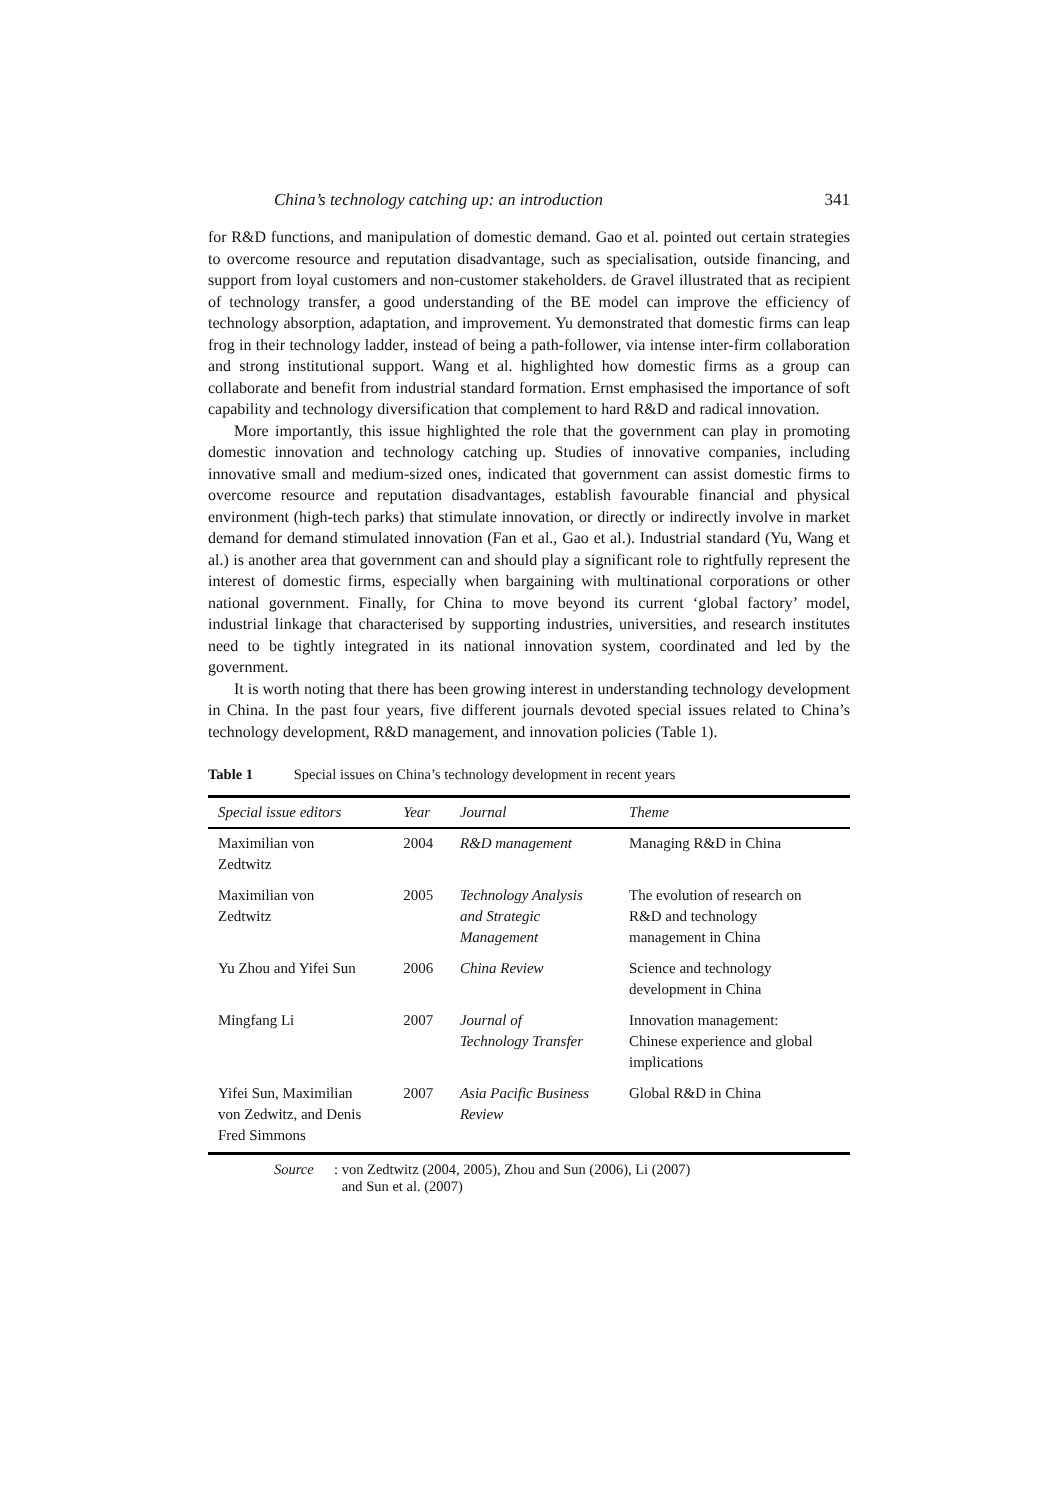China’s technology catching up: an introduction 341
for R&D functions, and manipulation of domestic demand. Gao et al. pointed out certain strategies to overcome resource and reputation disadvantage, such as specialisation, outside financing, and support from loyal customers and non-customer stakeholders. de Gravel illustrated that as recipient of technology transfer, a good understanding of the BE model can improve the efficiency of technology absorption, adaptation, and improvement. Yu demonstrated that domestic firms can leap frog in their technology ladder, instead of being a path-follower, via intense inter-firm collaboration and strong institutional support. Wang et al. highlighted how domestic firms as a group can collaborate and benefit from industrial standard formation. Ernst emphasised the importance of soft capability and technology diversification that complement to hard R&D and radical innovation.
More importantly, this issue highlighted the role that the government can play in promoting domestic innovation and technology catching up. Studies of innovative companies, including innovative small and medium-sized ones, indicated that government can assist domestic firms to overcome resource and reputation disadvantages, establish favourable financial and physical environment (high-tech parks) that stimulate innovation, or directly or indirectly involve in market demand for demand stimulated innovation (Fan et al., Gao et al.). Industrial standard (Yu, Wang et al.) is another area that government can and should play a significant role to rightfully represent the interest of domestic firms, especially when bargaining with multinational corporations or other national government. Finally, for China to move beyond its current ‘global factory’ model, industrial linkage that characterised by supporting industries, universities, and research institutes need to be tightly integrated in its national innovation system, coordinated and led by the government.
It is worth noting that there has been growing interest in understanding technology development in China. In the past four years, five different journals devoted special issues related to China’s technology development, R&D management, and innovation policies (Table 1).
Table 1 Special issues on China’s technology development in recent years
| Special issue editors | Year | Journal | Theme |
| --- | --- | --- | --- |
| Maximilian von Zedtwitz | 2004 | R&D management | Managing R&D in China |
| Maximilian von Zedtwitz | 2005 | Technology Analysis and Strategic Management | The evolution of research on R&D and technology management in China |
| Yu Zhou and Yifei Sun | 2006 | China Review | Science and technology development in China |
| Mingfang Li | 2007 | Journal of Technology Transfer | Innovation management: Chinese experience and global implications |
| Yifei Sun, Maximilian von Zedwitz, and Denis Fred Simmons | 2007 | Asia Pacific Business Review | Global R&D in China |
Source: von Zedtwitz (2004, 2005), Zhou and Sun (2006), Li (2007)
and Sun et al. (2007)